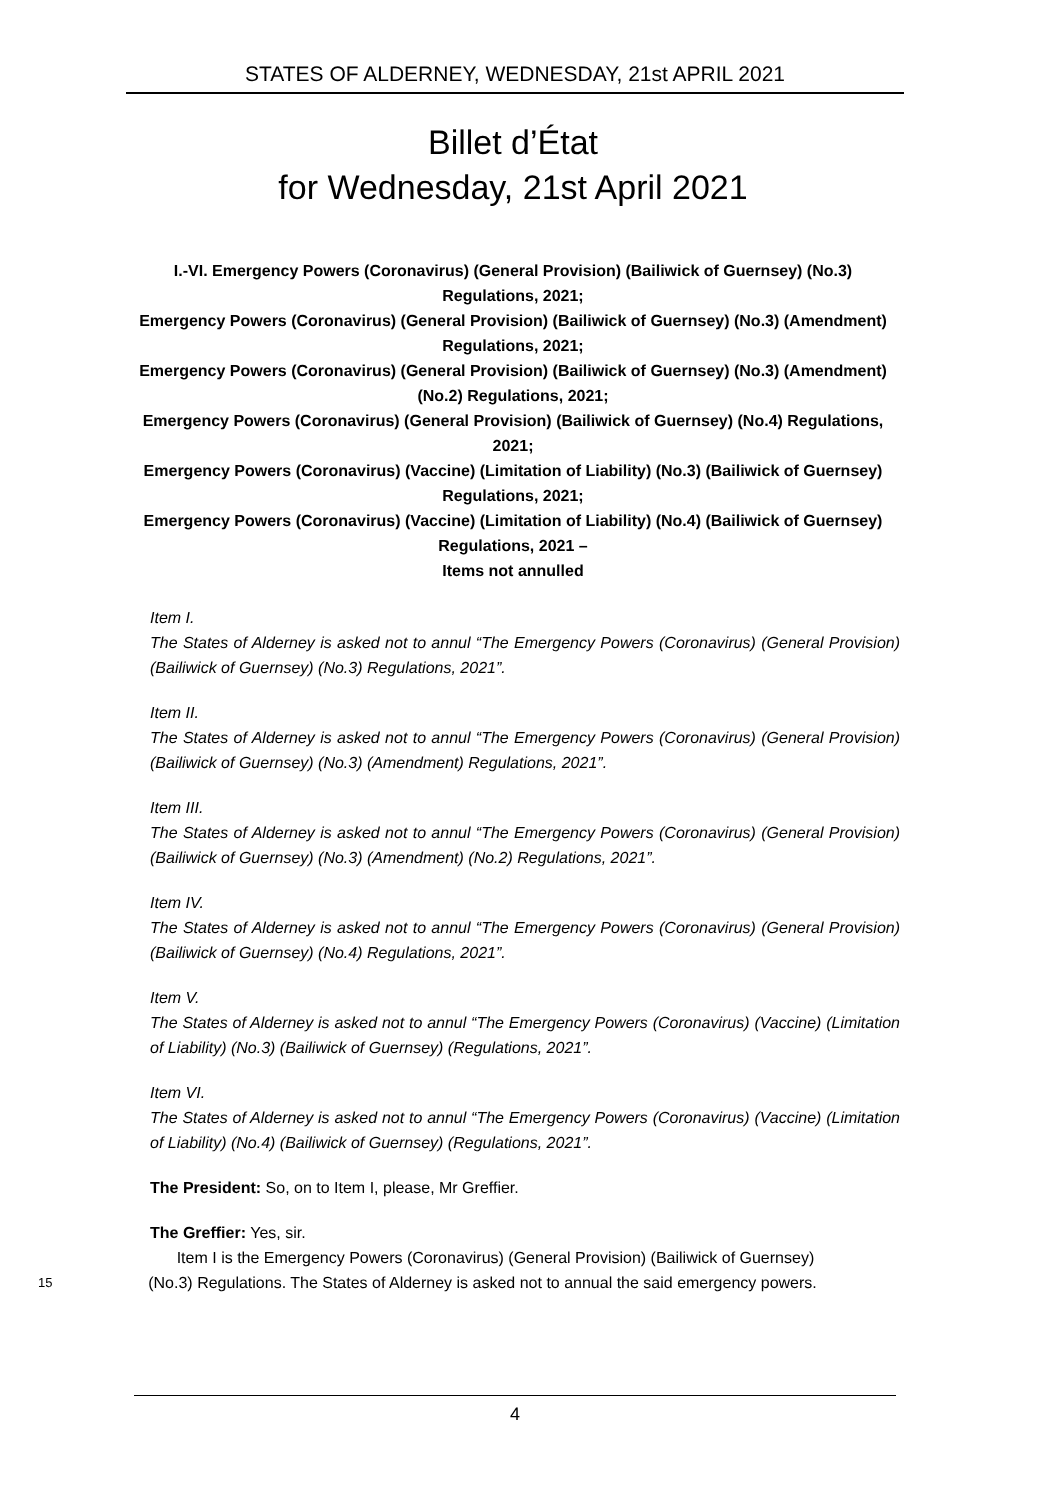STATES OF ALDERNEY, WEDNESDAY, 21st APRIL 2021
Billet d’État
for Wednesday, 21st April 2021
I.-VI. Emergency Powers (Coronavirus) (General Provision) (Bailiwick of Guernsey) (No.3) Regulations, 2021;
Emergency Powers (Coronavirus) (General Provision) (Bailiwick of Guernsey) (No.3) (Amendment) Regulations, 2021;
Emergency Powers (Coronavirus) (General Provision) (Bailiwick of Guernsey) (No.3) (Amendment) (No.2) Regulations, 2021;
Emergency Powers (Coronavirus) (General Provision) (Bailiwick of Guernsey) (No.4) Regulations, 2021;
Emergency Powers (Coronavirus) (Vaccine) (Limitation of Liability) (No.3) (Bailiwick of Guernsey) Regulations, 2021;
Emergency Powers (Coronavirus) (Vaccine) (Limitation of Liability) (No.4) (Bailiwick of Guernsey) Regulations, 2021 –
Items not annulled
Item I.
The States of Alderney is asked not to annul “The Emergency Powers (Coronavirus) (General Provision) (Bailiwick of Guernsey) (No.3) Regulations, 2021”.
Item II.
The States of Alderney is asked not to annul “The Emergency Powers (Coronavirus) (General Provision) (Bailiwick of Guernsey) (No.3) (Amendment) Regulations, 2021”.
Item III.
The States of Alderney is asked not to annul “The Emergency Powers (Coronavirus) (General Provision) (Bailiwick of Guernsey) (No.3) (Amendment) (No.2) Regulations, 2021”.
Item IV.
The States of Alderney is asked not to annul “The Emergency Powers (Coronavirus) (General Provision) (Bailiwick of Guernsey) (No.4) Regulations, 2021”.
Item V.
The States of Alderney is asked not to annul “The Emergency Powers (Coronavirus) (Vaccine) (Limitation of Liability) (No.3) (Bailiwick of Guernsey) (Regulations, 2021”.
Item VI.
The States of Alderney is asked not to annul “The Emergency Powers (Coronavirus) (Vaccine) (Limitation of Liability) (No.4) (Bailiwick of Guernsey) (Regulations, 2021”.
The President: So, on to Item I, please, Mr Greffier.
The Greffier: Yes, sir.
Item I is the Emergency Powers (Coronavirus) (General Provision) (Bailiwick of Guernsey)
15 (No.3) Regulations. The States of Alderney is asked not to annual the said emergency powers.
4